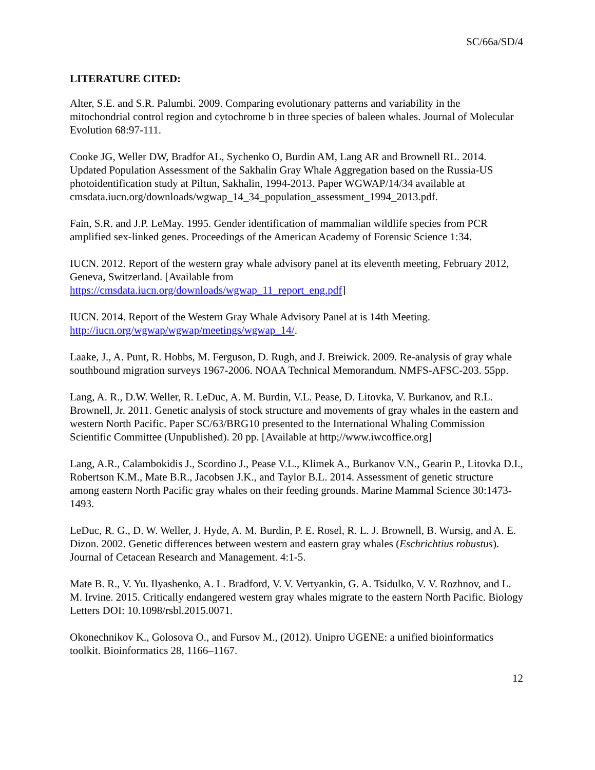SC/66a/SD/4
LITERATURE CITED:
Alter, S.E. and S.R. Palumbi. 2009. Comparing evolutionary patterns and variability in the mitochondrial control region and cytochrome b in three species of baleen whales. Journal of Molecular Evolution 68:97-111.
Cooke JG, Weller DW, Bradfor AL, Sychenko O, Burdin AM, Lang AR and Brownell RL. 2014. Updated Population Assessment of the Sakhalin Gray Whale Aggregation based on the Russia-US photoidentification study at Piltun, Sakhalin, 1994-2013. Paper WGWAP/14/34 available at cmsdata.iucn.org/downloads/wgwap_14_34_population_assessment_1994_2013.pdf.
Fain, S.R. and J.P. LeMay. 1995. Gender identification of mammalian wildlife species from PCR amplified sex-linked genes. Proceedings of the American Academy of Forensic Science 1:34.
IUCN. 2012. Report of the western gray whale advisory panel at its eleventh meeting, February 2012, Geneva, Switzerland. [Available from
https://cmsdata.iucn.org/downloads/wgwap_11_report_eng.pdf]
IUCN. 2014. Report of the Western Gray Whale Advisory Panel at is 14th Meeting. http://iucn.org/wgwap/wgwap/meetings/wgwap_14/.
Laake, J., A. Punt, R. Hobbs, M. Ferguson, D. Rugh, and J. Breiwick. 2009. Re-analysis of gray whale southbound migration surveys 1967-2006. NOAA Technical Memorandum. NMFS-AFSC-203. 55pp.
Lang, A. R., D.W. Weller, R. LeDuc, A. M. Burdin, V.L. Pease, D. Litovka, V. Burkanov, and R.L. Brownell, Jr. 2011. Genetic analysis of stock structure and movements of gray whales in the eastern and western North Pacific. Paper SC/63/BRG10 presented to the International Whaling Commission Scientific Committee (Unpublished). 20 pp. [Available at http;//www.iwcoffice.org]
Lang, A.R., Calambokidis J., Scordino J., Pease V.L., Klimek A., Burkanov V.N., Gearin P., Litovka D.I., Robertson K.M., Mate B.R., Jacobsen J.K., and Taylor B.L. 2014. Assessment of genetic structure among eastern North Pacific gray whales on their feeding grounds. Marine Mammal Science 30:1473-1493.
LeDuc, R. G., D. W. Weller, J. Hyde, A. M. Burdin, P. E. Rosel, R. L. J. Brownell, B. Wursig, and A. E. Dizon. 2002. Genetic differences between western and eastern gray whales (Eschrichtius robustus). Journal of Cetacean Research and Management. 4:1-5.
Mate B. R., V. Yu. Ilyashenko, A. L. Bradford, V. V. Vertyankin, G. A. Tsidulko, V. V. Rozhnov, and L. M. Irvine. 2015. Critically endangered western gray whales migrate to the eastern North Pacific. Biology Letters DOI: 10.1098/rsbl.2015.0071.
Okonechnikov K., Golosova O., and Fursov M., (2012). Unipro UGENE: a unified bioinformatics toolkit. Bioinformatics 28, 1166–1167.
12